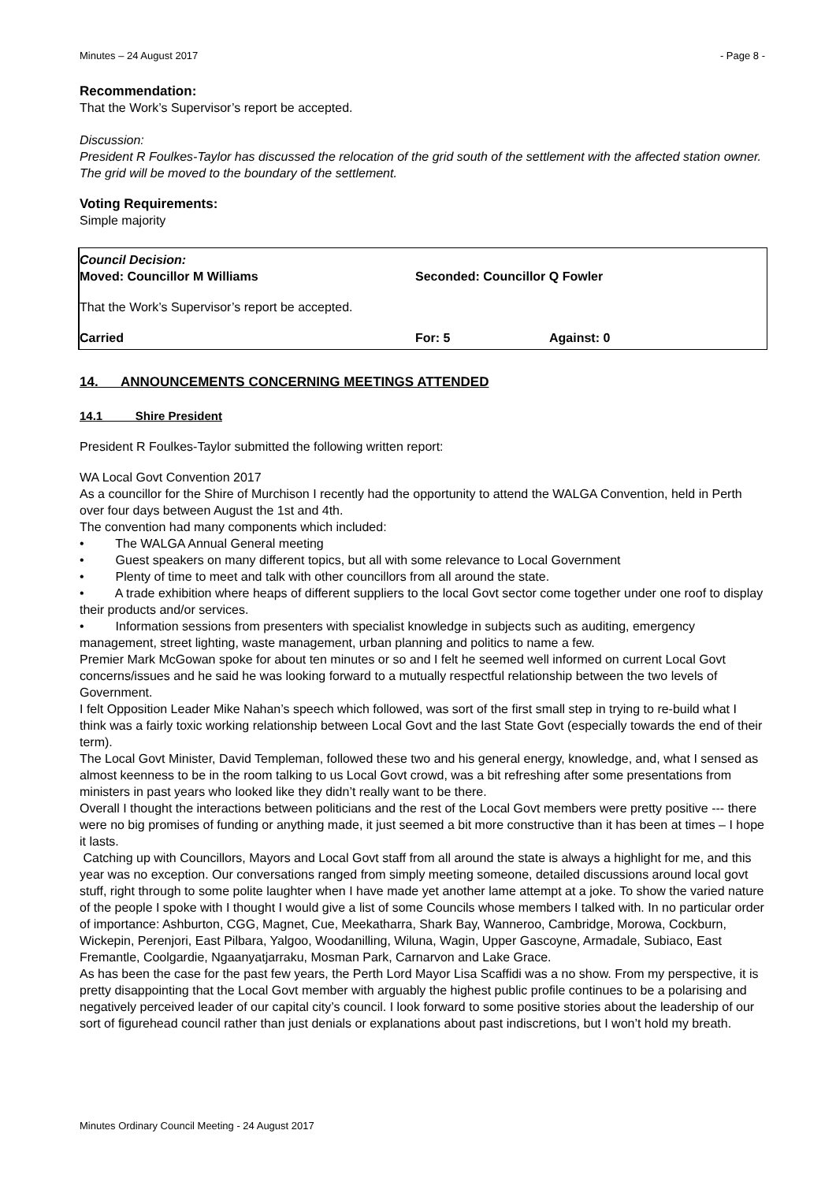Minutes – 24 August 2017 - Page 8 -
Recommendation:
That the Work’s Supervisor’s report be accepted.
Discussion:
President R Foulkes-Taylor has discussed the relocation of the grid south of the settlement with the affected station owner. The grid will be moved to the boundary of the settlement.
Voting Requirements:
Simple majority
Council Decision:
Moved: Councillor M Williams Seconded: Councillor Q Fowler
That the Work’s Supervisor’s report be accepted.
Carried For: 5 Against: 0
14. ANNOUNCEMENTS CONCERNING MEETINGS ATTENDED
14.1 Shire President
President R Foulkes-Taylor submitted the following written report:
WA Local Govt Convention 2017
As a councillor for the Shire of Murchison I recently had the opportunity to attend the WALGA Convention, held in Perth over four days between August the 1st and 4th.
The convention had many components which included:
• The WALGA Annual General meeting
• Guest speakers on many different topics, but all with some relevance to Local Government
• Plenty of time to meet and talk with other councillors from all around the state.
• A trade exhibition where heaps of different suppliers to the local Govt sector come together under one roof to display their products and/or services.
• Information sessions from presenters with specialist knowledge in subjects such as auditing, emergency management, street lighting, waste management, urban planning and politics to name a few.
Premier Mark McGowan spoke for about ten minutes or so and I felt he seemed well informed on current Local Govt concerns/issues and he said he was looking forward to a mutually respectful relationship between the two levels of Government.
I felt Opposition Leader Mike Nahan’s speech which followed, was sort of the first small step in trying to re-build what I think was a fairly toxic working relationship between Local Govt and the last State Govt (especially towards the end of their term).
The Local Govt Minister, David Templeman, followed these two and his general energy, knowledge, and, what I sensed as almost keenness to be in the room talking to us Local Govt crowd, was a bit refreshing after some presentations from ministers in past years who looked like they didn’t really want to be there.
Overall I thought the interactions between politicians and the rest of the Local Govt members were pretty positive --- there were no big promises of funding or anything made, it just seemed a bit more constructive than it has been at times – I hope it lasts.
Catching up with Councillors, Mayors and Local Govt staff from all around the state is always a highlight for me, and this year was no exception. Our conversations ranged from simply meeting someone, detailed discussions around local govt stuff, right through to some polite laughter when I have made yet another lame attempt at a joke. To show the varied nature of the people I spoke with I thought I would give a list of some Councils whose members I talked with. In no particular order of importance: Ashburton, CGG, Magnet, Cue, Meekatharra, Shark Bay, Wanneroo, Cambridge, Morowa, Cockburn, Wickepin, Perenjori, East Pilbara, Yalgoo, Woodanilling, Wiluna, Wagin, Upper Gascoyne, Armadale, Subiaco, East Fremantle, Coolgardie, Ngaanyatjarraku, Mosman Park, Carnarvon and Lake Grace.
As has been the case for the past few years, the Perth Lord Mayor Lisa Scaffidi was a no show. From my perspective, it is pretty disappointing that the Local Govt member with arguably the highest public profile continues to be a polarising and negatively perceived leader of our capital city’s council. I look forward to some positive stories about the leadership of our sort of figurehead council rather than just denials or explanations about past indiscretions, but I won’t hold my breath.
Minutes Ordinary Council Meeting - 24 August 2017